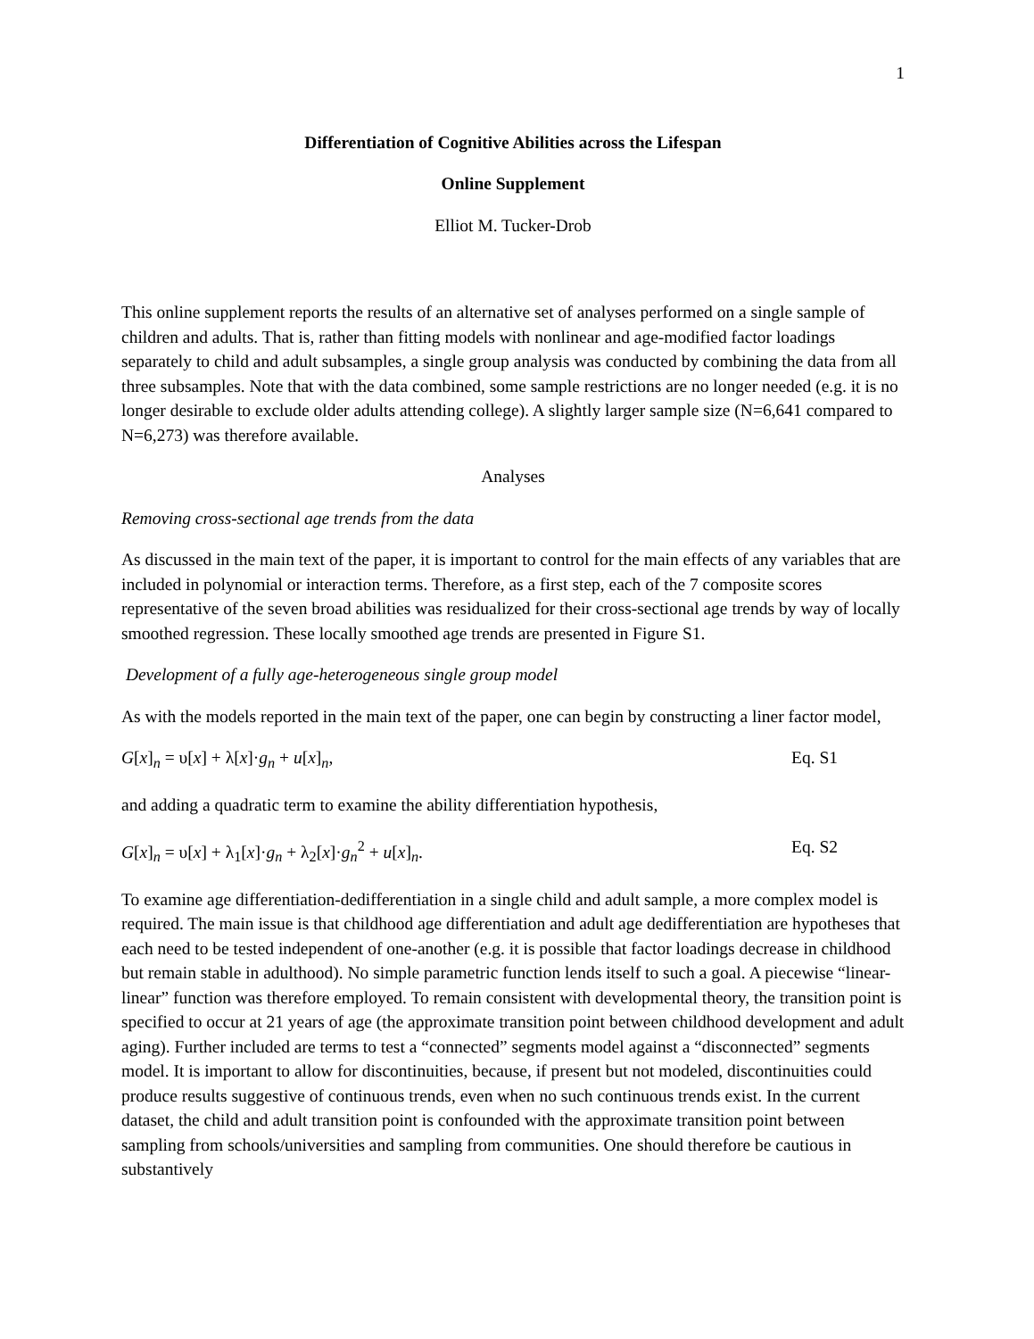1
Differentiation of Cognitive Abilities across the Lifespan
Online Supplement
Elliot M. Tucker-Drob
This online supplement reports the results of an alternative set of analyses performed on a single sample of children and adults. That is, rather than fitting models with nonlinear and age-modified factor loadings separately to child and adult subsamples, a single group analysis was conducted by combining the data from all three subsamples. Note that with the data combined, some sample restrictions are no longer needed (e.g. it is no longer desirable to exclude older adults attending college). A slightly larger sample size (N=6,641 compared to N=6,273) was therefore available.
Analyses
Removing cross-sectional age trends from the data
As discussed in the main text of the paper, it is important to control for the main effects of any variables that are included in polynomial or interaction terms. Therefore, as a first step, each of the 7 composite scores representative of the seven broad abilities was residualized for their cross-sectional age trends by way of locally smoothed regression. These locally smoothed age trends are presented in Figure S1.
Development of a fully age-heterogeneous single group model
As with the models reported in the main text of the paper, one can begin by constructing a liner factor model,
G[x]<sub>n</sub> = υ[x] + λ[x]·g<sub>n</sub> + u[x]<sub>n</sub>, Eq. S1
and adding a quadratic term to examine the ability differentiation hypothesis,
G[x]<sub>n</sub> = υ[x] + λ<sub>1</sub>[x]·g<sub>n</sub> + λ<sub>2</sub>[x]·g<sub>n</sub><sup>2</sup> + u[x]<sub>n</sub>. Eq. S2
To examine age differentiation-dedifferentiation in a single child and adult sample, a more complex model is required. The main issue is that childhood age differentiation and adult age dedifferentiation are hypotheses that each need to be tested independent of one-another (e.g. it is possible that factor loadings decrease in childhood but remain stable in adulthood). No simple parametric function lends itself to such a goal. A piecewise “linear-linear” function was therefore employed. To remain consistent with developmental theory, the transition point is specified to occur at 21 years of age (the approximate transition point between childhood development and adult aging). Further included are terms to test a “connected” segments model against a “disconnected” segments model. It is important to allow for discontinuities, because, if present but not modeled, discontinuities could produce results suggestive of continuous trends, even when no such continuous trends exist. In the current dataset, the child and adult transition point is confounded with the approximate transition point between sampling from schools/universities and sampling from communities. One should therefore be cautious in substantively